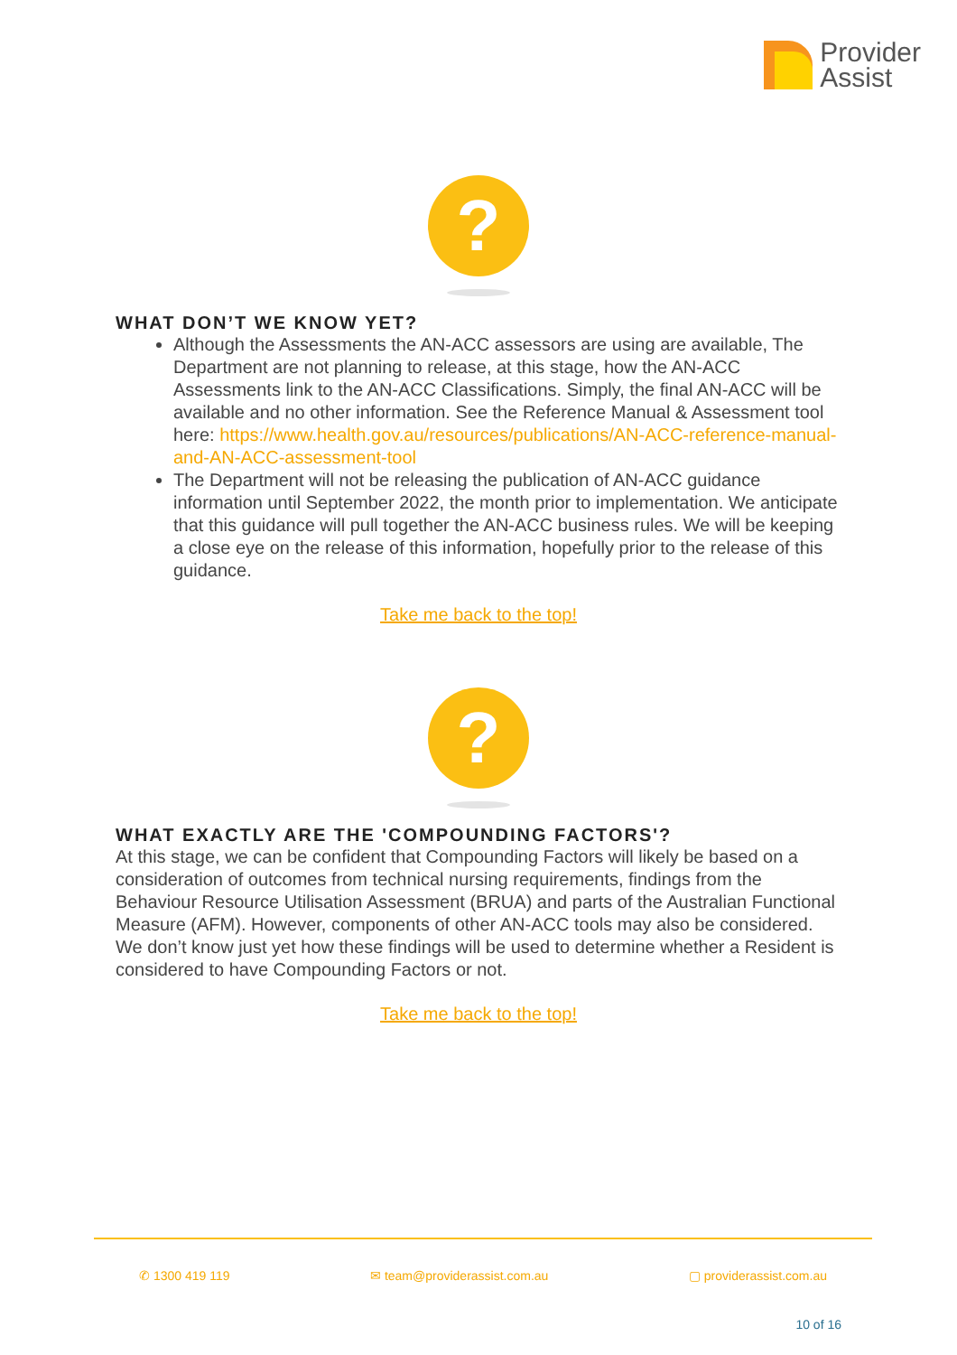Provider
Assist
?
WHAT DON’T WE KNOW YET?
Although the Assessments the AN-ACC assessors are using are available, The Department are not planning to release, at this stage, how the AN-ACC Assessments link to the AN-ACC Classifications. Simply, the final AN-ACC will be available and no other information. See the Reference Manual & Assessment tool here: https://www.health.gov.au/resources/publications/AN-ACC-reference-manual-and-AN-ACC-assessment-tool
The Department will not be releasing the publication of AN-ACC guidance information until September 2022, the month prior to implementation. We anticipate that this guidance will pull together the AN-ACC business rules. We will be keeping a close eye on the release of this information, hopefully prior to the release of this guidance.
Take me back to the top!
?
WHAT EXACTLY ARE THE 'COMPOUNDING FACTORS'?
At this stage, we can be confident that Compounding Factors will likely be based on a consideration of outcomes from technical nursing requirements, findings from the Behaviour Resource Utilisation Assessment (BRUA) and parts of the Australian Functional Measure (AFM). However, components of other AN-ACC tools may also be considered. We don’t know just yet how these findings will be used to determine whether a Resident is considered to have Compounding Factors or not.
Take me back to the top!
✆ 1300 419 119 ✉ team@providerassist.com.au ▢ providerassist.com.au
10 of 16